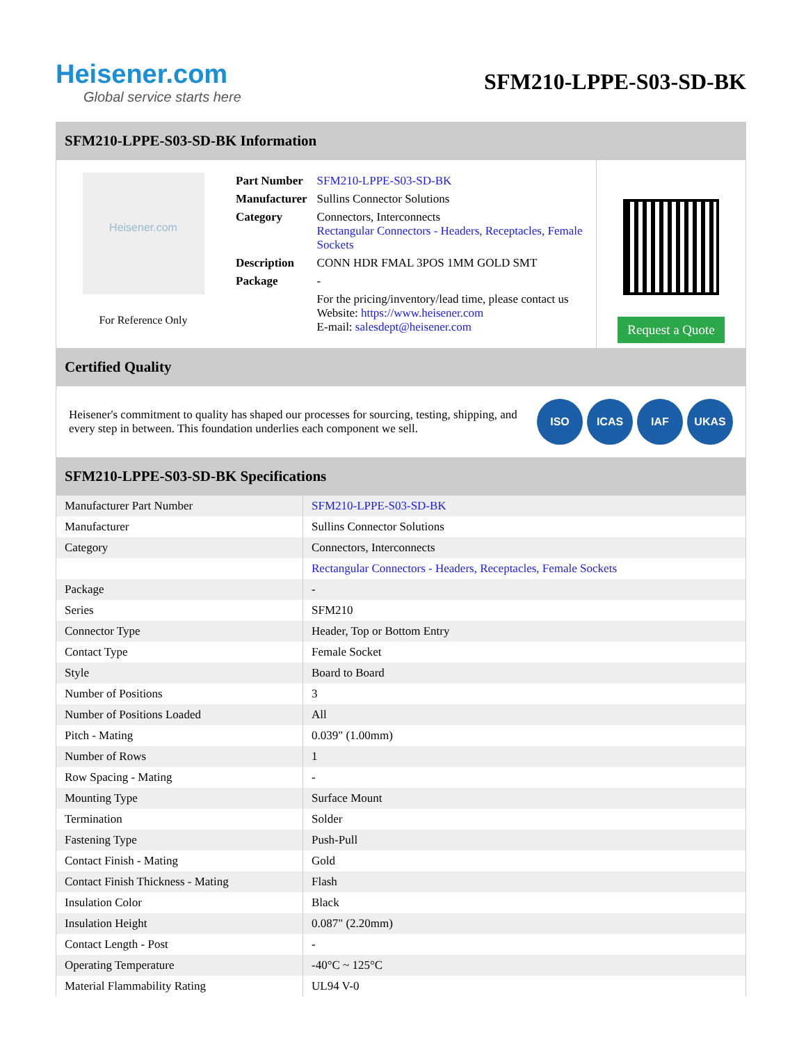Heisener.com
Global service starts here
SFM210-LPPE-S03-SD-BK
SFM210-LPPE-S03-SD-BK Information
Heisener.com
For Reference Only
| Part Number | SFM210-LPPE-S03-SD-BK |
| Manufacturer | Sullins Connector Solutions |
| Category | Connectors, Interconnects Rectangular Connectors - Headers, Receptacles, Female Sockets |
| Description | CONN HDR FMAL 3POS 1MM GOLD SMT |
| Package | - |
| | For the pricing/inventory/lead time, please contact us Website: https://www.heisener.com E-mail: salesdept@heisener.com |
Request a Quote
Certified Quality
Heisener's commitment to quality has shaped our processes for sourcing, testing, shipping, and every step in between. This foundation underlies each component we sell.
ISO ICAS IAF UKAS
SFM210-LPPE-S03-SD-BK Specifications
| Manufacturer Part Number | SFM210-LPPE-S03-SD-BK |
| Manufacturer | Sullins Connector Solutions |
| Category | Connectors, Interconnects |
| | Rectangular Connectors - Headers, Receptacles, Female Sockets |
| Package | - |
| Series | SFM210 |
| Connector Type | Header, Top or Bottom Entry |
| Contact Type | Female Socket |
| Style | Board to Board |
| Number of Positions | 3 |
| Number of Positions Loaded | All |
| Pitch - Mating | 0.039" (1.00mm) |
| Number of Rows | 1 |
| Row Spacing - Mating | - |
| Mounting Type | Surface Mount |
| Termination | Solder |
| Fastening Type | Push-Pull |
| Contact Finish - Mating | Gold |
| Contact Finish Thickness - Mating | Flash |
| Insulation Color | Black |
| Insulation Height | 0.087" (2.20mm) |
| Contact Length - Post | - |
| Operating Temperature | -40°C ~ 125°C |
| Material Flammability Rating | UL94 V-0 |